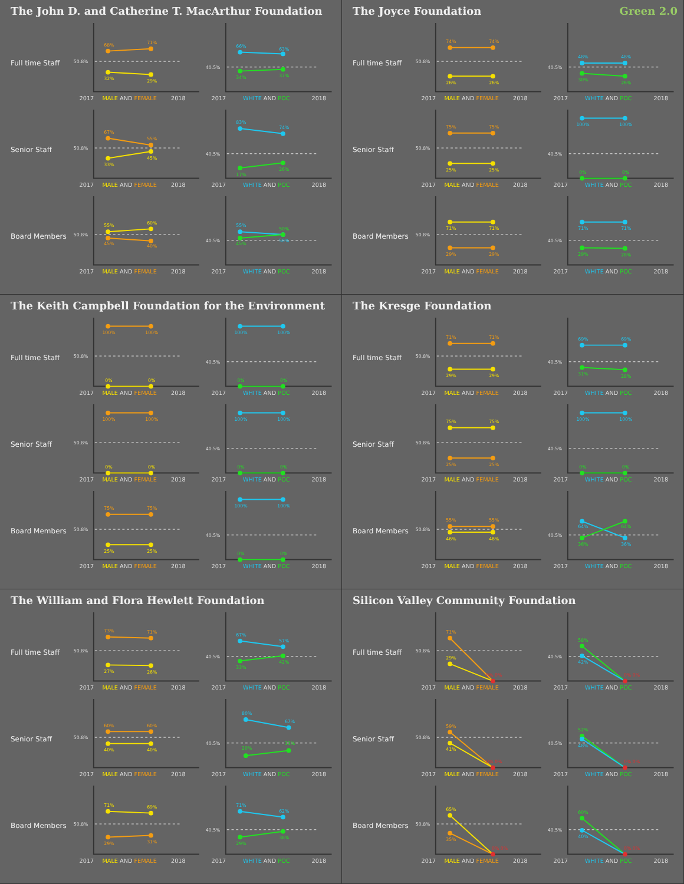The John D. and Catherine T. MacArthur Foundation
Full time Staff
50.8%
68%
71%
32%
29%
2017
MALE AND FEMALE
2018
40.5%
66%
63%
34%
37%
2017
WHITE AND POC
2018
Senior Staff
50.8%
67%
55%
33%
45%
2017
MALE AND FEMALE
2018
40.5%
83%
74%
17%
26%
2017
WHITE AND POC
2018
Board Members
50.8%
55%
60%
45%
40%
2017
MALE AND FEMALE
2018
40.5%
55%
50%
45%
50%
2017
WHITE AND POC
2018
The Joyce Foundation Green 2.0
Full time Staff
50.8%
74%
74%
26%
26%
2017
MALE AND FEMALE
2018
40.5%
48%
48%
30%
26%
2017
WHITE AND POC
2018
Senior Staff
50.8%
75%
75%
25%
25%
2017
MALE AND FEMALE
2018
40.5%
100%
100%
0%
0%
2017
WHITE AND POC
2018
Board Members
50.8%
71%
71%
29%
29%
2017
MALE AND FEMALE
2018
40.5%
71%
71%
29%
28%
2017
WHITE AND POC
2018
The Keith Campbell Foundation for the Environment
Full time Staff
50.8%
100%
100%
0%
0%
2017
MALE AND FEMALE
2018
40.5%
100%
100%
0%
0%
2017
WHITE AND POC
2018
Senior Staff
50.8%
100%
100%
0%
0%
2017
MALE AND FEMALE
2018
40.5%
100%
100%
0%
0%
2017
WHITE AND POC
2018
Board Members
50.8%
75%
75%
25%
25%
2017
MALE AND FEMALE
2018
40.5%
100%
100%
0%
0%
2017
WHITE AND POC
2018
The Kresge Foundation
Full time Staff
50.8%
71%
71%
29%
29%
2017
MALE AND FEMALE
2018
40.5%
69%
69%
31%
28%
2017
WHITE AND POC
2018
Senior Staff
50.8%
75%
75%
25%
25%
2017
MALE AND FEMALE
2018
40.5%
100%
100%
0%
0%
2017
WHITE AND POC
2018
Board Members
50.8%
55%
55%
46%
46%
2017
MALE AND FEMALE
2018
40.5%
64%
36%
36%
64%
2017
WHITE AND POC
2018
The William and Flora Hewlett Foundation
Full time Staff
50.8%
73%
71%
27%
26%
2017
MALE AND FEMALE
2018
40.5%
67%
57%
33%
42%
2017
WHITE AND POC
2018
Senior Staff
50.8%
60%
60%
40%
40%
2017
MALE AND FEMALE
2018
40.5%
80%
67%
20%
33%
2017
WHITE AND POC
2018
Board Members
50.8%
71%
69%
29%
31%
2017
MALE AND FEMALE
2018
40.5%
71%
62%
29%
38%
2017
WHITE AND POC
2018
Silicon Valley Community Foundation
Full time Staff
50.8%
71%
29%
0% 0%
2017
MALE AND FEMALE
2018
40.5%
58%
42%
0% 0%
2017
WHITE AND POC
2018
Senior Staff
50.8%
59%
41%
0% 0%
2017
MALE AND FEMALE
2018
40.5%
52%
48%
0% 0%
2017
WHITE AND POC
2018
Board Members
50.8%
65%
35%
0% 0%
2017
MALE AND FEMALE
2018
40.5%
60%
40%
0% 0%
2017
WHITE AND POC
2018